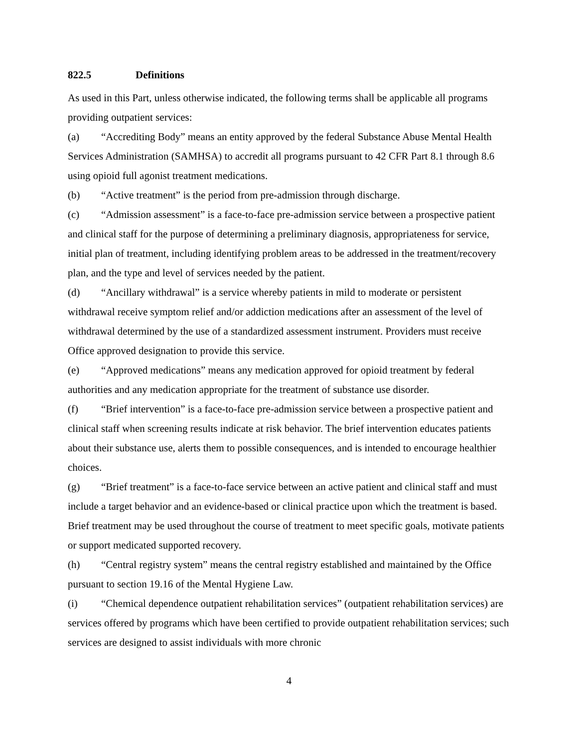822.5 Definitions
As used in this Part, unless otherwise indicated, the following terms shall be applicable all programs providing outpatient services:
(a) “Accrediting Body” means an entity approved by the federal Substance Abuse Mental Health Services Administration (SAMHSA) to accredit all programs pursuant to 42 CFR Part 8.1 through 8.6 using opioid full agonist treatment medications.
(b) “Active treatment” is the period from pre-admission through discharge.
(c) “Admission assessment” is a face-to-face pre-admission service between a prospective patient and clinical staff for the purpose of determining a preliminary diagnosis, appropriateness for service, initial plan of treatment, including identifying problem areas to be addressed in the treatment/recovery plan, and the type and level of services needed by the patient.
(d) “Ancillary withdrawal” is a service whereby patients in mild to moderate or persistent withdrawal receive symptom relief and/or addiction medications after an assessment of the level of withdrawal determined by the use of a standardized assessment instrument. Providers must receive Office approved designation to provide this service.
(e) “Approved medications” means any medication approved for opioid treatment by federal authorities and any medication appropriate for the treatment of substance use disorder.
(f) “Brief intervention” is a face-to-face pre-admission service between a prospective patient and clinical staff when screening results indicate at risk behavior. The brief intervention educates patients about their substance use, alerts them to possible consequences, and is intended to encourage healthier choices.
(g) “Brief treatment” is a face-to-face service between an active patient and clinical staff and must include a target behavior and an evidence-based or clinical practice upon which the treatment is based. Brief treatment may be used throughout the course of treatment to meet specific goals, motivate patients or support medicated supported recovery.
(h) “Central registry system” means the central registry established and maintained by the Office pursuant to section 19.16 of the Mental Hygiene Law.
(i) “Chemical dependence outpatient rehabilitation services” (outpatient rehabilitation services) are services offered by programs which have been certified to provide outpatient rehabilitation services; such services are designed to assist individuals with more chronic
4